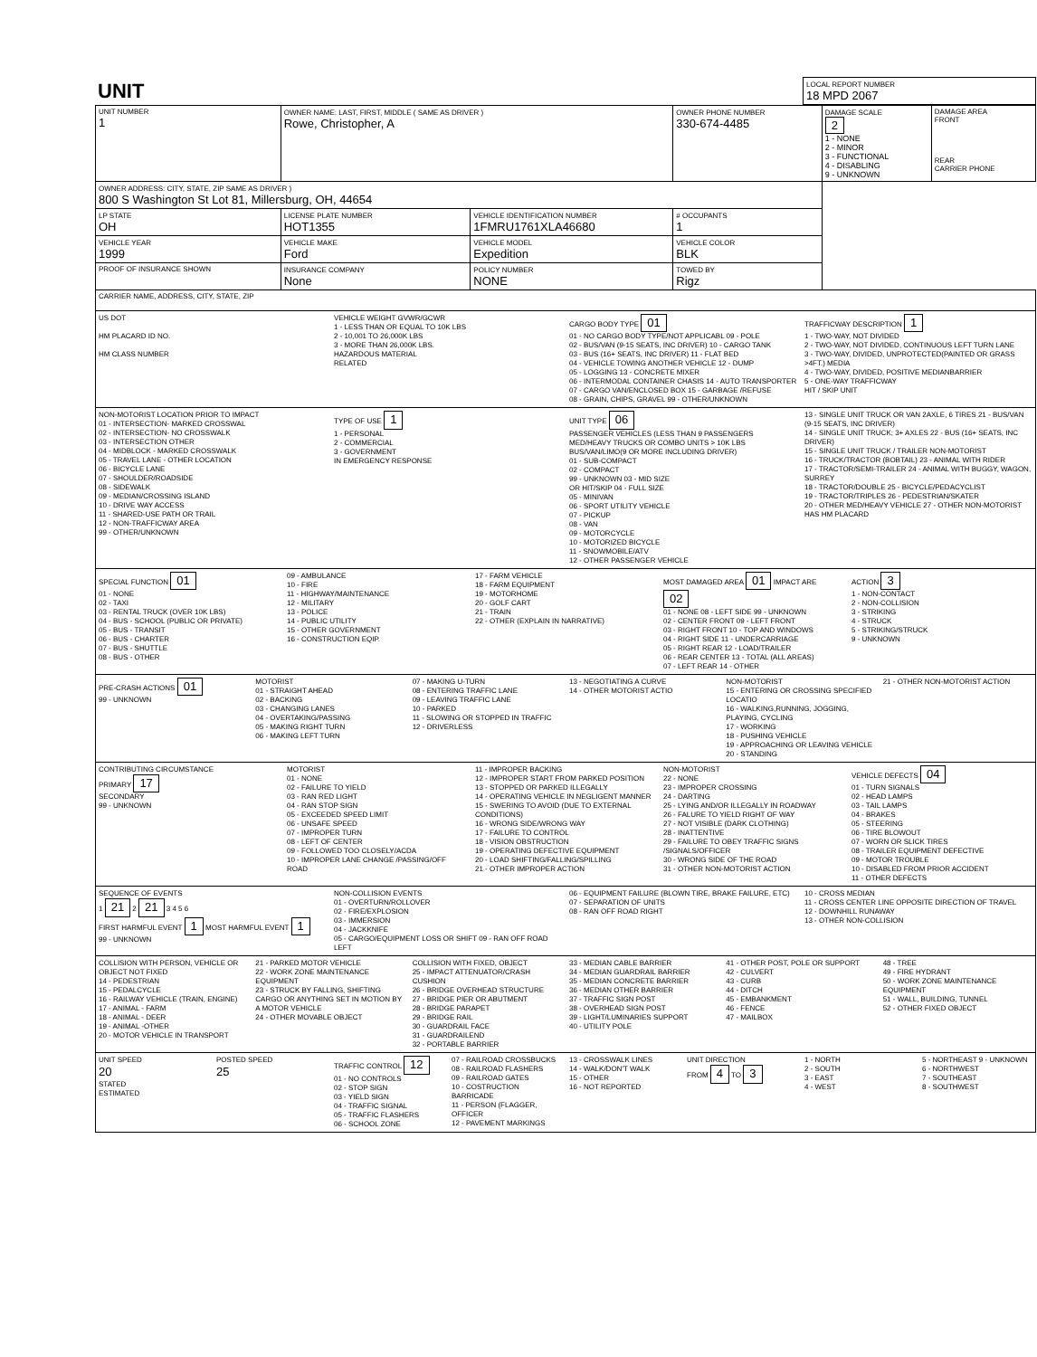| UNIT | LOCAL REPORT NUMBER 18 MPD 2067 |
| UNIT NUMBER 1 | OWNER NAME: LAST, FIRST, MIDDLE ( SAME AS DRIVER ) Rowe, Christopher, A | | OWNER PHONE NUMBER 330-674-4485 | | DAMAGE SCALE 2 1 - NONE 2 - MINOR 3 - FUNCTIONAL 4 - DISABLING 9 - UNKNOWN | DAMAGE AREA FRONT REAR CARRIER PHONE |
| OWNER ADDRESS: CITY, STATE, ZIP SAME AS DRIVER ) 800 S Washington St Lot 81, Millersburg, OH, 44654 | | | | | | |
| LP STATE OH | LICENSE PLATE NUMBER HOT1355 | VEHICLE IDENTIFICATION NUMBER 1FMRU1761XLA46680 | | # OCCUPANTS 1 | | |
| VEHICLE YEAR 1999 | VEHICLE MAKE Ford | VEHICLE MODEL Expedition | VEHICLE COLOR BLK | | | |
| PROOF OF INSURANCE SHOWN | INSURANCE COMPANY None | POLICY NUMBER NONE | TOWED BY Rigz | | | |
| CARRIER NAME, ADDRESS, CITY, STATE, ZIP | | | | | | |
US DOT
HM PLACARD ID NO.
HM CLASS NUMBER
VEHICLE WEIGHT GVWR/GCWR
1 - LESS THAN OR EQUAL TO 10K LBS
2 - 10,001 TO 26,000K LBS
3 - MORE THAN 26,000K LBS.
HAZARDOUS MATERIAL
RELATED
CARGO BODY TYPE 01
01 - NO CARGO BODY TYPE/NOT APPLICABL 09 - POLE
02 - BUS/VAN (9-15 SEATS, INC DRIVER) 10 - CARGO TANK
03 - BUS (16+ SEATS, INC DRIVER) 11 - FLAT BED
04 - VEHICLE TOWING ANOTHER VEHICLE 12 - DUMP
05 - LOGGING 13 - CONCRETE MIXER
06 - INTERMODAL CONTAINER CHASIS 14 - AUTO TRANSPORTER
07 - CARGO VAN/ENCLOSED BOX 15 - GARBAGE /REFUSE
08 - GRAIN, CHIPS, GRAVEL 99 - OTHER/UNKNOWN
TRAFFICWAY DESCRIPTION 1
1 - TWO-WAY, NOT DIVIDED
2 - TWO-WAY, NOT DIVIDED, CONTINUOUS LEFT TURN LANE
3 - TWO-WAY, DIVIDED, UNPROTECTED(PAINTED OR GRASS >4FT.) MEDIA
4 - TWO-WAY, DIVIDED, POSITIVE MEDIANBARRIER
5 - ONE-WAY TRAFFICWAY
HIT / SKIP UNIT
NON-MOTORIST LOCATION PRIOR TO IMPACT
01 - INTERSECTION- MARKED CROSSWAL
02 - INTERSECTION- NO CROSSWALK
03 - INTERSECTION OTHER
04 - MIDBLOCK - MARKED CROSSWALK
05 - TRAVEL LANE - OTHER LOCATION
06 - BICYCLE LANE
07 - SHOULDER/ROADSIDE
08 - SIDEWALK
09 - MEDIAN/CROSSING ISLAND
10 - DRIVE WAY ACCESS
11 - SHARED-USE PATH OR TRAIL
12 - NON-TRAFFICWAY AREA
99 - OTHER/UNKNOWN
TYPE OF USE 1
1 - PERSONAL
2 - COMMERCIAL
3 - GOVERNMENT
IN EMERGENCY RESPONSE
UNIT TYPE 06
PASSENGER VEHICLES (LESS THAN 9 PASSENGERS MED/HEAVY TRUCKS OR COMBO UNITS > 10K LBS BUS/VAN/LIMO(9 OR MORE INCLUDING DRIVER)
01 - SUB-COMPACT
02 - COMPACT
99 - UNKNOWN 03 - MID SIZE
OR HIT/SKIP 04 - FULL SIZE
05 - MINIVAN
06 - SPORT UTILITY VEHICLE
07 - PICKUP
08 - VAN
09 - MOTORCYCLE
10 - MOTORIZED BICYCLE
11 - SNOWMOBILE/ATV
12 - OTHER PASSENGER VEHICLE
13 - SINGLE UNIT TRUCK OR VAN 2AXLE, 6 TIRES 21 - BUS/VAN (9-15 SEATS, INC DRIVER)
14 - SINGLE UNIT TRUCK; 3+ AXLES 22 - BUS (16+ SEATS, INC DRIVER)
15 - SINGLE UNIT TRUCK / TRAILER NON-MOTORIST
16 - TRUCK/TRACTOR (BOBTAIL) 23 - ANIMAL WITH RIDER
17 - TRACTOR/SEMI-TRAILER 24 - ANIMAL WITH BUGGY, WAGON, SURREY
18 - TRACTOR/DOUBLE 25 - BICYCLE/PEDACYCLIST
19 - TRACTOR/TRIPLES 26 - PEDESTRIAN/SKATER
20 - OTHER MED/HEAVY VEHICLE 27 - OTHER NON-MOTORIST
HAS HM PLACARD
SPECIAL FUNCTION 01
01 - NONE
02 - TAXI
03 - RENTAL TRUCK (OVER 10K LBS)
04 - BUS - SCHOOL (PUBLIC OR PRIVATE)
05 - BUS - TRANSIT
06 - BUS - CHARTER
07 - BUS - SHUTTLE
08 - BUS - OTHER
09 - AMBULANCE
10 - FIRE
11 - HIGHWAY/MAINTENANCE
12 - MILITARY
13 - POLICE
14 - PUBLIC UTILITY
15 - OTHER GOVERNMENT
16 - CONSTRUCTION EQIP.
17 - FARM VEHICLE
18 - FARM EQUIPMENT
19 - MOTORHOME
20 - GOLF CART
21 - TRAIN
22 - OTHER (EXPLAIN IN NARRATIVE)
MOST DAMAGED AREA 01 IMPACT ARE 02
01 - NONE 08 - LEFT SIDE 99 - UNKNOWN
02 - CENTER FRONT 09 - LEFT FRONT
03 - RIGHT FRONT 10 - TOP AND WINDOWS
04 - RIGHT SIDE 11 - UNDERCARRIAGE
05 - RIGHT REAR 12 - LOAD/TRAILER
06 - REAR CENTER 13 - TOTAL (ALL AREAS)
07 - LEFT REAR 14 - OTHER
ACTION 3
1 - NON-CONTACT
2 - NON-COLLISION
3 - STRIKING
4 - STRUCK
5 - STRIKING/STRUCK
9 - UNKNOWN
PRE-CRASH ACTIONS 01
99 - UNKNOWN
MOTORIST
01 - STRAIGHT AHEAD
02 - BACKING
03 - CHANGING LANES
04 - OVERTAKING/PASSING
05 - MAKING RIGHT TURN
06 - MAKING LEFT TURN
07 - MAKING U-TURN
08 - ENTERING TRAFFIC LANE
09 - LEAVING TRAFFIC LANE
10 - PARKED
11 - SLOWING OR STOPPED IN TRAFFIC
12 - DRIVERLESS
13 - NEGOTIATING A CURVE
14 - OTHER MOTORIST ACTIO
NON-MOTORIST
15 - ENTERING OR CROSSING SPECIFIED LOCATIO
16 - WALKING,RUNNING, JOGGING, PLAYING, CYCLING
17 - WORKING
18 - PUSHING VEHICLE
19 - APPROACHING OR LEAVING VEHICLE
20 - STANDING
21 - OTHER NON-MOTORIST ACTION
CONTRIBUTING CIRCUMSTANCE
PRIMARY 17
SECONDARY
99 - UNKNOWN
MOTORIST
01 - NONE
02 - FAILURE TO YIELD
03 - RAN RED LIGHT
04 - RAN STOP SIGN
05 - EXCEEDED SPEED LIMIT
06 - UNSAFE SPEED
07 - IMPROPER TURN
08 - LEFT OF CENTER
09 - FOLLOWED TOO CLOSELY/ACDA
10 - IMPROPER LANE CHANGE /PASSING/OFF ROAD
11 - IMPROPER BACKING
12 - IMPROPER START FROM PARKED POSITION
13 - STOPPED OR PARKED ILLEGALLY
14 - OPERATING VEHICLE IN NEGLIGENT MANNER
15 - SWERING TO AVOID (DUE TO EXTERNAL CONDITIONS)
16 - WRONG SIDE/WRONG WAY
17 - FAILURE TO CONTROL
18 - VISION OBSTRUCTION
19 - OPERATING DEFECTIVE EQUIPMENT
20 - LOAD SHIFTING/FALLING/SPILLING
21 - OTHER IMPROPER ACTION
NON-MOTORIST
22 - NONE
23 - IMPROPER CROSSING
24 - DARTING
25 - LYING AND/OR ILLEGALLY IN ROADWAY
26 - FALURE TO YIELD RIGHT OF WAY
27 - NOT VISIBLE (DARK CLOTHING)
28 - INATTENTIVE
29 - FAILURE TO OBEY TRAFFIC SIGNS /SIGNALS/OFFICER
30 - WRONG SIDE OF THE ROAD
31 - OTHER NON-MOTORIST ACTION
VEHICLE DEFECTS 04
01 - TURN SIGNALS
02 - HEAD LAMPS
03 - TAIL LAMPS
04 - BRAKES
05 - STEERING
06 - TIRE BLOWOUT
07 - WORN OR SLICK TIRES
08 - TRAILER EQUIPMENT DEFECTIVE
09 - MOTOR TROUBLE
10 - DISABLED FROM PRIOR ACCIDENT
11 - OTHER DEFECTS
SEQUENCE OF EVENTS
1 21 2 21 3 4 5 6
FIRST HARMFUL EVENT 1 MOST HARMFUL EVENT 1
99 - UNKNOWN
NON-COLLISION EVENTS
01 - OVERTURN/ROLLOVER
02 - FIRE/EXPLOSION
03 - IMMERSION
04 - JACKKNIFE
05 - CARGO/EQUIPMENT LOSS OR SHIFT 09 - RAN OFF ROAD LEFT
06 - EQUIPMENT FAILURE (BLOWN TIRE, BRAKE FAILURE, ETC)
07 - SEPARATION OF UNITS
08 - RAN OFF ROAD RIGHT
10 - CROSS MEDIAN
11 - CROSS CENTER LINE OPPOSITE DIRECTION OF TRAVEL
12 - DOWNHILL RUNAWAY
13 - OTHER NON-COLLISION
COLLISION WITH PERSON, VEHICLE OR OBJECT NOT FIXED
14 - PEDESTRIAN
15 - PEDALCYCLE
16 - RAILWAY VEHICLE (TRAIN, ENGINE)
17 - ANIMAL - FARM
18 - ANIMAL - DEER
19 - ANIMAL -OTHER
20 - MOTOR VEHICLE IN TRANSPORT
21 - PARKED MOTOR VEHICLE
22 - WORK ZONE MAINTENANCE EQUIPMENT
23 - STRUCK BY FALLING, SHIFTING CARGO OR ANYTHING SET IN MOTION BY A MOTOR VEHICLE
24 - OTHER MOVABLE OBJECT
COLLISION WITH FIXED, OBJECT
25 - IMPACT ATTENUATOR/CRASH CUSHION
26 - BRIDGE OVERHEAD STRUCTURE
27 - BRIDGE PIER OR ABUTMENT
28 - BRIDGE PARAPET
29 - BRIDGE RAIL
30 - GUARDRAIL FACE
31 - GUARDRAILEND
32 - PORTABLE BARRIER
33 - MEDIAN CABLE BARRIER
34 - MEDIAN GUARDRAIL BARRIER
35 - MEDIAN CONCRETE BARRIER
36 - MEDIAN OTHER BARRIER
37 - TRAFFIC SIGN POST
38 - OVERHEAD SIGN POST
39 - LIGHT/LUMINARIES SUPPORT
40 - UTILITY POLE
41 - OTHER POST, POLE OR SUPPORT
42 - CULVERT
43 - CURB
44 - DITCH
45 - EMBANKMENT
46 - FENCE
47 - MAILBOX
48 - TREE
49 - FIRE HYDRANT
50 - WORK ZONE MAINTENANCE EQUIPMENT
51 - WALL, BUILDING, TUNNEL
52 - OTHER FIXED OBJECT
UNIT SPEED
20
STATED
ESTIMATED
POSTED SPEED
25
TRAFFIC CONTROL 12
01 - NO CONTROLS
02 - STOP SIGN
03 - YIELD SIGN
04 - TRAFFIC SIGNAL
05 - TRAFFIC FLASHERS
06 - SCHOOL ZONE
07 - RAILROAD CROSSBUCKS
08 - RAILROAD FLASHERS
09 - RAILROAD GATES
10 - COSTRUCTION BARRICADE
11 - PERSON (FLAGGER, OFFICER
12 - PAVEMENT MARKINGS
13 - CROSSWALK LINES
14 - WALK/DON'T WALK
15 - OTHER
16 - NOT REPORTED
UNIT DIRECTION
FROM 4 TO 3
1 - NORTH
2 - SOUTH
3 - EAST
4 - WEST
5 - NORTHEAST 9 - UNKNOWN
6 - NORTHWEST
7 - SOUTHEAST
8 - SOUTHWEST